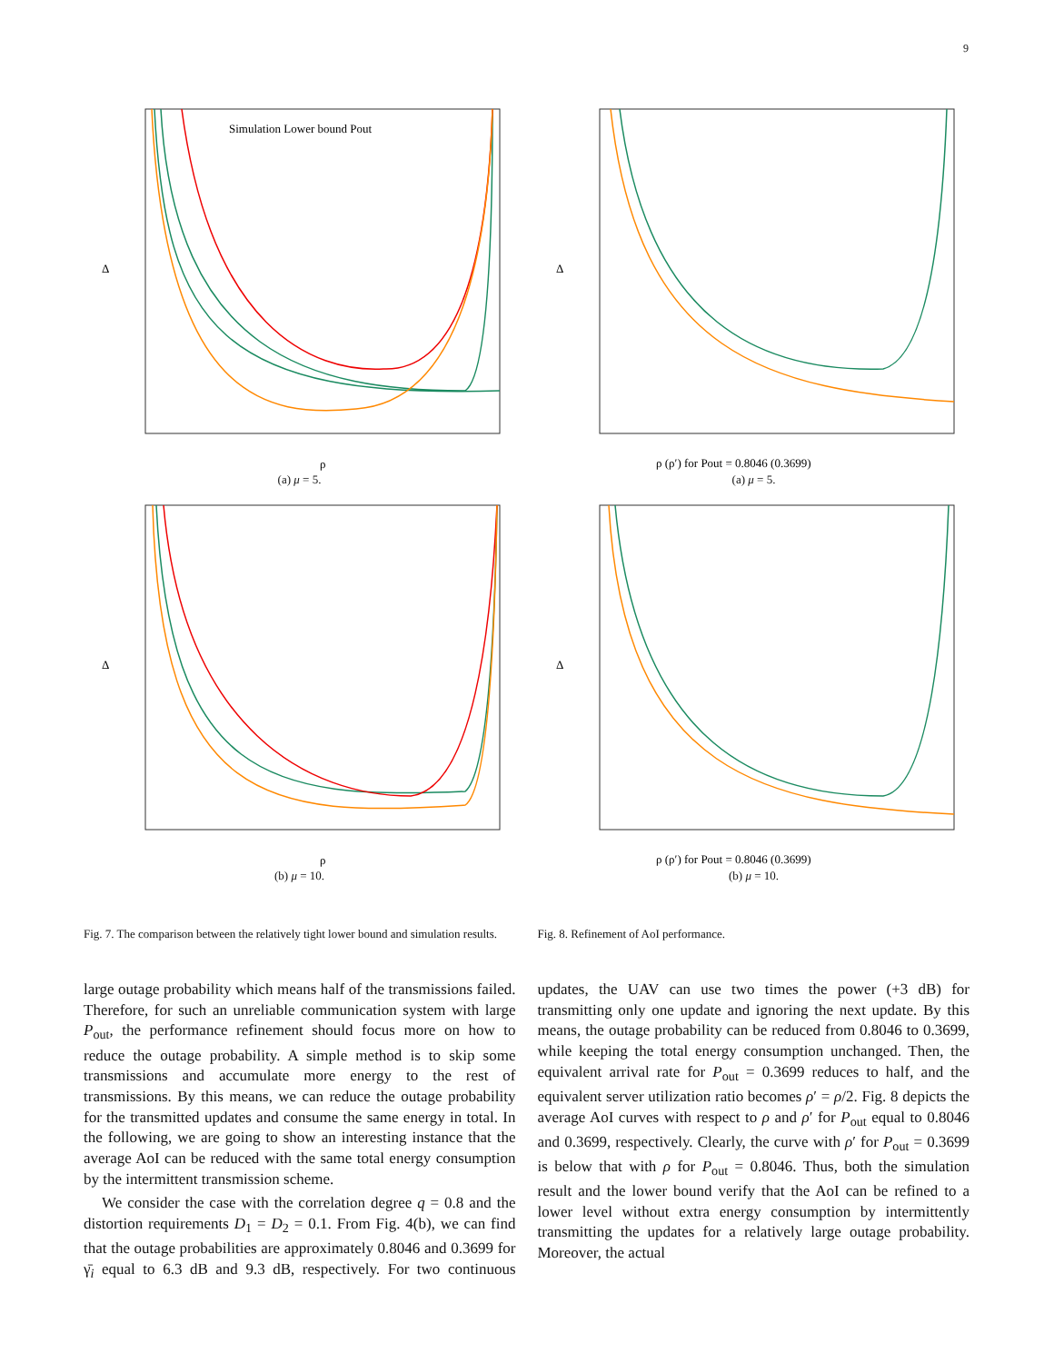9
Simulation Lower bound Pout
Δ
ρ
(a) μ = 5.
Δ
ρ (ρ′) for Pout = 0.8046 (0.3699)
(a) μ = 5.
Δ
ρ
(b) μ = 10.
Δ
ρ (ρ′) for Pout = 0.8046 (0.3699)
(b) μ = 10.
Fig. 7. The comparison between the relatively tight lower bound and simulation results.
Fig. 8. Refinement of AoI performance.
large outage probability which means half of the transmissions failed. Therefore, for such an unreliable communication system with large P<sub>out</sub>, the performance refinement should focus more on how to reduce the outage probability. A simple method is to skip some transmissions and accumulate more energy to the rest of transmissions. By this means, we can reduce the outage probability for the transmitted updates and consume the same energy in total. In the following, we are going to show an interesting instance that the average AoI can be reduced with the same total energy consumption by the intermittent transmission scheme.
We consider the case with the correlation degree q = 0.8 and the distortion requirements D<sub>1</sub> = D<sub>2</sub> = 0.1. From Fig. 4(b), we can find that the outage probabilities are approximately 0.8046 and 0.3699 for γ̄<sub>i</sub> equal to 6.3 dB and 9.3 dB, respectively. For two continuous updates, the UAV can use two times the power (+3 dB) for transmitting only one update and ignoring the next update. By this means, the outage probability can be reduced from 0.8046 to 0.3699, while keeping the total energy consumption unchanged. Then, the equivalent arrival rate for P<sub>out</sub> = 0.3699 reduces to half, and the equivalent server utilization ratio becomes ρ′ = ρ/2. Fig. 8 depicts the average AoI curves with respect to ρ and ρ′ for P<sub>out</sub> equal to 0.8046 and 0.3699, respectively. Clearly, the curve with ρ′ for P<sub>out</sub> = 0.3699 is below that with ρ for P<sub>out</sub> = 0.8046. Thus, both the simulation result and the lower bound verify that the AoI can be refined to a lower level without extra energy consumption by intermittently transmitting the updates for a relatively large outage probability. Moreover, the actual